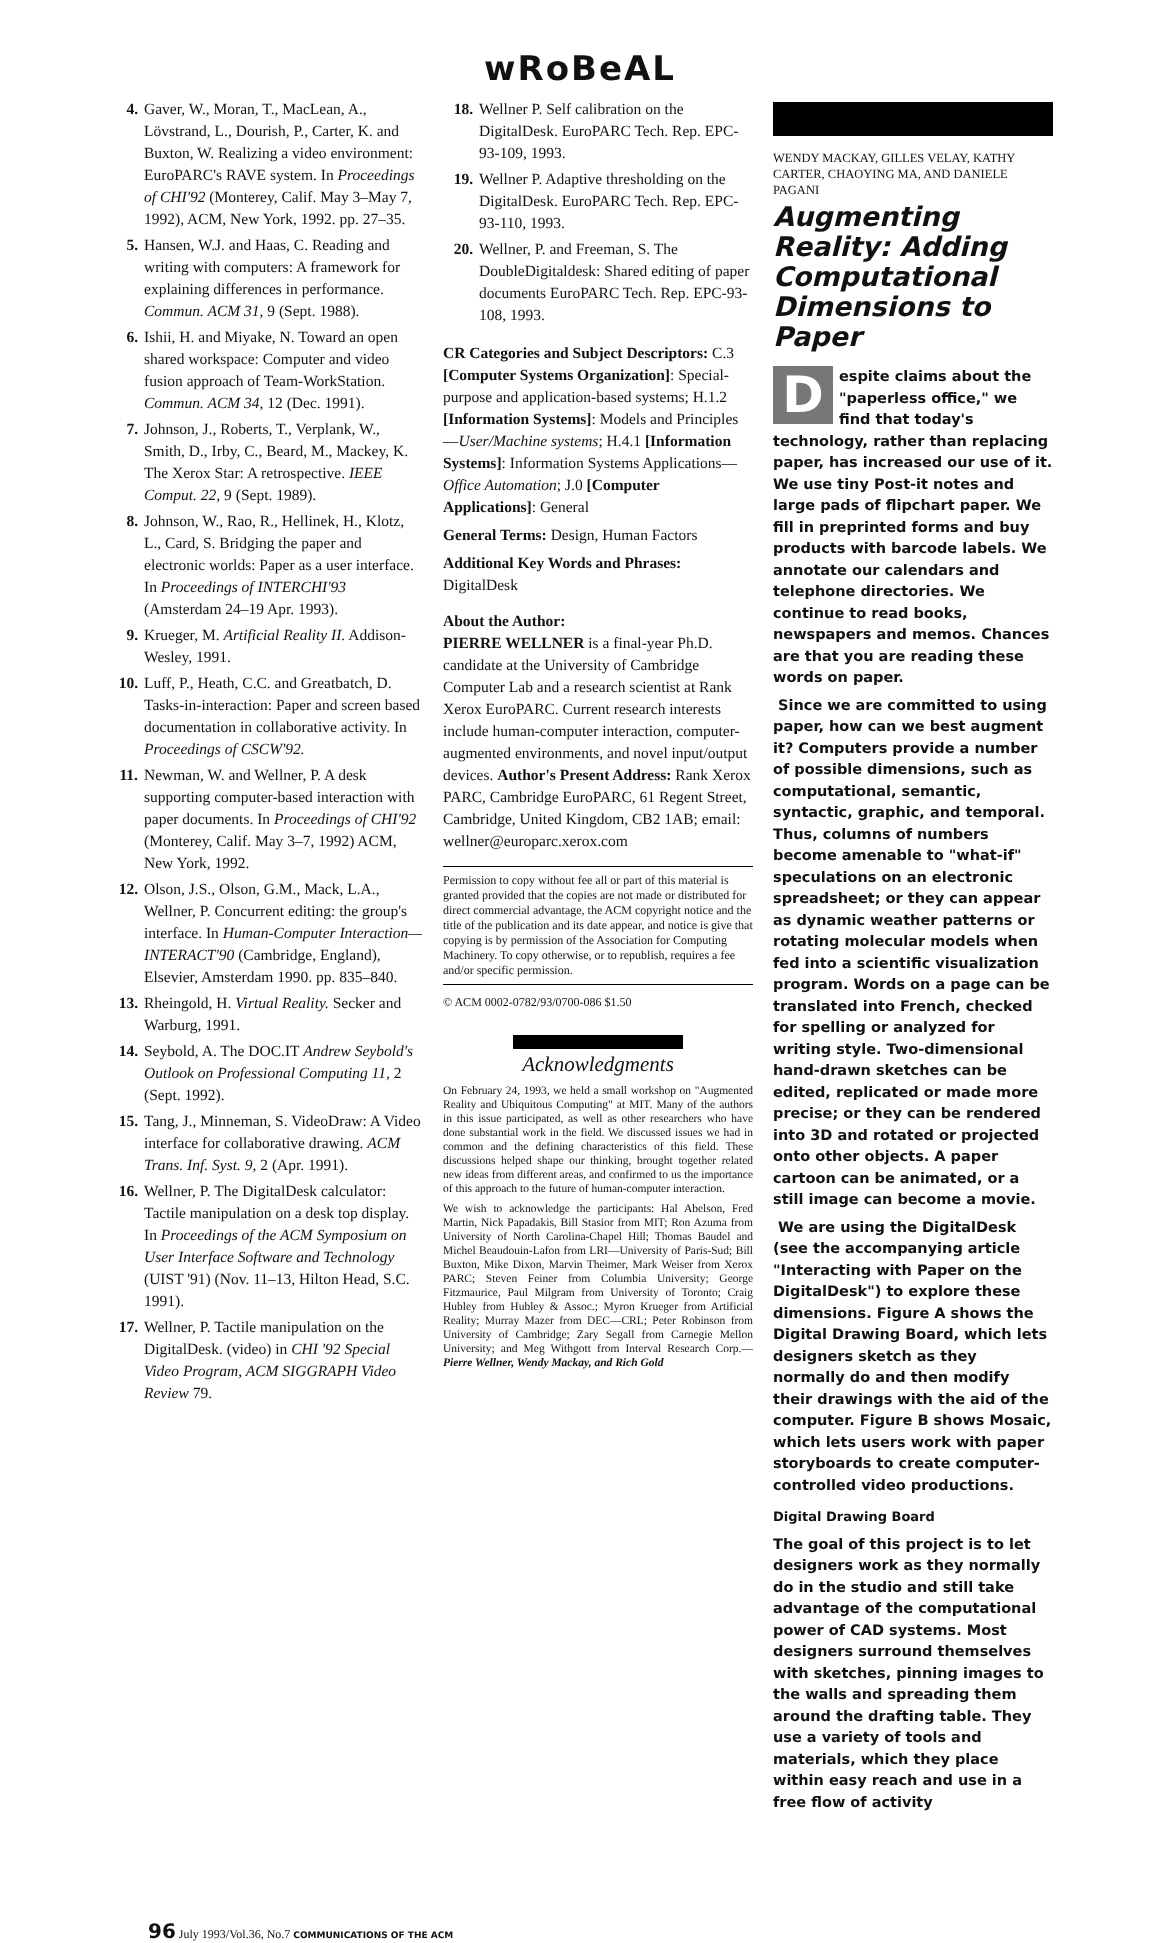wRoBeAL
4. Gaver, W., Moran, T., MacLean, A., Lövstrand, L., Dourish, P., Carter, K. and Buxton, W. Realizing a video environment: EuroPARC's RAVE system. In Proceedings of CHI'92 (Monterey, Calif. May 3–May 7, 1992), ACM, New York, 1992. pp. 27–35.
5. Hansen, W.J. and Haas, C. Reading and writing with computers: A framework for explaining differences in performance. Commun. ACM 31, 9 (Sept. 1988).
6. Ishii, H. and Miyake, N. Toward an open shared workspace: Computer and video fusion approach of Team-WorkStation. Commun. ACM 34, 12 (Dec. 1991).
7. Johnson, J., Roberts, T., Verplank, W., Smith, D., Irby, C., Beard, M., Mackey, K. The Xerox Star: A retrospective. IEEE Comput. 22, 9 (Sept. 1989).
8. Johnson, W., Rao, R., Hellinek, H., Klotz, L., Card, S. Bridging the paper and electronic worlds: Paper as a user interface. In Proceedings of INTERCHI'93 (Amsterdam 24–19 Apr. 1993).
9. Krueger, M. Artificial Reality II. Addison-Wesley, 1991.
10. Luff, P., Heath, C.C. and Greatbatch, D. Tasks-in-interaction: Paper and screen based documentation in collaborative activity. In Proceedings of CSCW'92.
11. Newman, W. and Wellner, P. A desk supporting computer-based interaction with paper documents. In Proceedings of CHI'92 (Monterey, Calif. May 3–7, 1992) ACM, New York, 1992.
12. Olson, J.S., Olson, G.M., Mack, L.A., Wellner, P. Concurrent editing: the group's interface. In Human-Computer Interaction—INTERACT'90 (Cambridge, England), Elsevier, Amsterdam 1990. pp. 835–840.
13. Rheingold, H. Virtual Reality. Secker and Warburg, 1991.
14. Seybold, A. The DOC.IT Andrew Seybold's Outlook on Professional Computing 11, 2 (Sept. 1992).
15. Tang, J., Minneman, S. VideoDraw: A Video interface for collaborative drawing. ACM Trans. Inf. Syst. 9, 2 (Apr. 1991).
16. Wellner, P. The DigitalDesk calculator: Tactile manipulation on a desk top display. In Proceedings of the ACM Symposium on User Interface Software and Technology (UIST '91) (Nov. 11–13, Hilton Head, S.C. 1991).
17. Wellner, P. Tactile manipulation on the DigitalDesk. (video) in CHI '92 Special Video Program, ACM SIGGRAPH Video Review 79.
18. Wellner P. Self calibration on the DigitalDesk. EuroPARC Tech. Rep. EPC-93-109, 1993.
19. Wellner P. Adaptive thresholding on the DigitalDesk. EuroPARC Tech. Rep. EPC-93-110, 1993.
20. Wellner, P. and Freeman, S. The DoubleDigitaldesk: Shared editing of paper documents EuroPARC Tech. Rep. EPC-93-108, 1993.
CR Categories and Subject Descriptors: C.3 [Computer Systems Organization]: Special-purpose and application-based systems; H.1.2 [Information Systems]: Models and Principles—User/Machine systems; H.4.1 [Information Systems]: Information Systems Applications—Office Automation; J.0 [Computer Applications]: General
General Terms: Design, Human Factors
Additional Key Words and Phrases: DigitalDesk
About the Author:
PIERRE WELLNER is a final-year Ph.D. candidate at the University of Cambridge Computer Lab and a research scientist at Rank Xerox EuroPARC. Current research interests include human-computer interaction, computer-augmented environments, and novel input/output devices. Author's Present Address: Rank Xerox PARC, Cambridge EuroPARC, 61 Regent Street, Cambridge, United Kingdom, CB2 1AB; email: wellner@europarc.xerox.com
Permission to copy without fee all or part of this material is granted provided that the copies are not made or distributed for direct commercial advantage, the ACM copyright notice and the title of the publication and its date appear, and notice is give that copying is by permission of the Association for Computing Machinery. To copy otherwise, or to republish, requires a fee and/or specific permission.
© ACM 0002-0782/93/0700-086 $1.50
Acknowledgments
On February 24, 1993, we held a small workshop on "Augmented Reality and Ubiquitous Computing" at MIT. Many of the authors in this issue participated, as well as other researchers who have done substantial work in the field. We discussed issues we had in common and the defining characteristics of this field. These discussions helped shape our thinking, brought together related new ideas from different areas, and confirmed to us the importance of this approach to the future of human-computer interaction.
We wish to acknowledge the participants: Hal Abelson, Fred Martin, Nick Papadakis, Bill Stasior from MIT; Ron Azuma from University of North Carolina-Chapel Hill; Thomas Baudel and Michel Beaudouin-Lafon from LRI—University of Paris-Sud; Bill Buxton, Mike Dixon, Marvin Theimer, Mark Weiser from Xerox PARC; Steven Feiner from Columbia University; George Fitzmaurice, Paul Milgram from University of Toronto; Craig Hubley from Hubley & Assoc.; Myron Krueger from Artificial Reality; Murray Mazer from DEC—CRL; Peter Robinson from University of Cambridge; Zary Segall from Carnegie Mellon University; and Meg Withgott from Interval Research Corp.—Pierre Wellner, Wendy Mackay, and Rich Gold
WENDY MACKAY, GILLES VELAY, KATHY CARTER, CHAOYING MA, AND DANIELE PAGANI
Augmenting Reality: Adding Computational Dimensions to Paper
Despite claims about the "paperless office," we find that today's technology, rather than replacing paper, has increased our use of it. We use tiny Post-it notes and large pads of flipchart paper. We fill in preprinted forms and buy products with barcode labels. We annotate our calendars and telephone directories. We continue to read books, newspapers and memos. Chances are that you are reading these words on paper.
Since we are committed to using paper, how can we best augment it? Computers provide a number of possible dimensions, such as computational, semantic, syntactic, graphic, and temporal. Thus, columns of numbers become amenable to "what-if" speculations on an electronic spreadsheet; or they can appear as dynamic weather patterns or rotating molecular models when fed into a scientific visualization program. Words on a page can be translated into French, checked for spelling or analyzed for writing style. Two-dimensional hand-drawn sketches can be edited, replicated or made more precise; or they can be rendered into 3D and rotated or projected onto other objects. A paper cartoon can be animated, or a still image can become a movie.
We are using the DigitalDesk (see the accompanying article "Interacting with Paper on the DigitalDesk") to explore these dimensions. Figure A shows the Digital Drawing Board, which lets designers sketch as they normally do and then modify their drawings with the aid of the computer. Figure B shows Mosaic, which lets users work with paper storyboards to create computer-controlled video productions.
Digital Drawing Board
The goal of this project is to let designers work as they normally do in the studio and still take advantage of the computational power of CAD systems. Most designers surround themselves with sketches, pinning images to the walls and spreading them around the drafting table. They use a variety of tools and materials, which they place within easy reach and use in a free flow of activity
96 July 1993/Vol.36, No.7 COMMUNICATIONS OF THE ACM